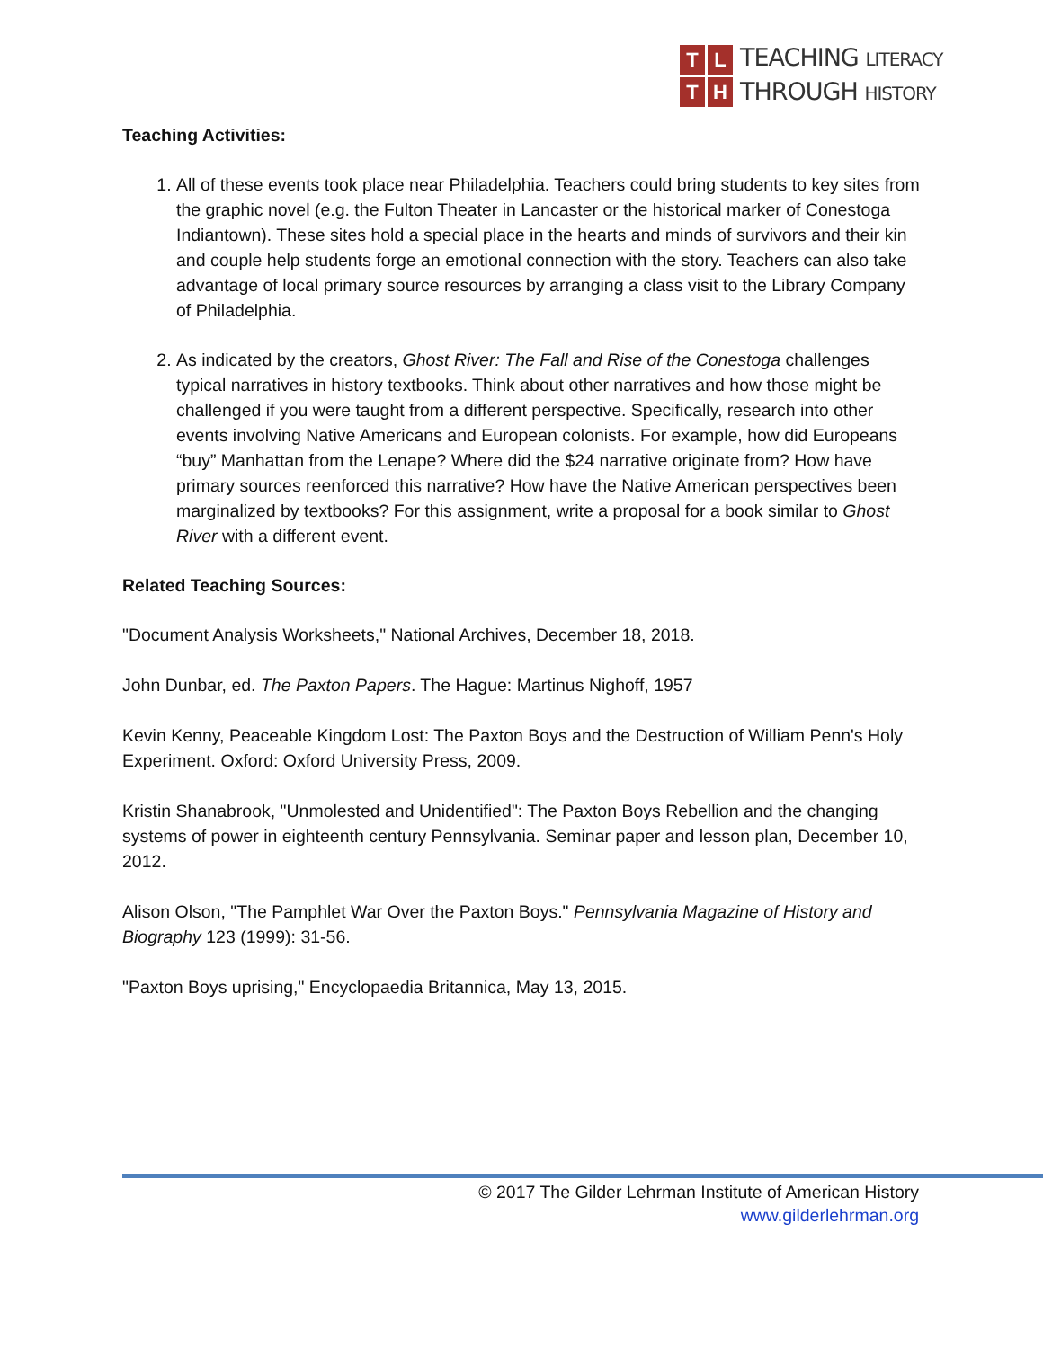TLTH
TEACHING LITERACY
THROUGH HISTORY
Teaching Activities:
1. All of these events took place near Philadelphia. Teachers could bring students to key sites from the graphic novel (e.g. the Fulton Theater in Lancaster or the historical marker of Conestoga Indiantown). These sites hold a special place in the hearts and minds of survivors and their kin and couple help students forge an emotional connection with the story. Teachers can also take advantage of local primary source resources by arranging a class visit to the Library Company of Philadelphia.
2. As indicated by the creators, Ghost River: The Fall and Rise of the Conestoga challenges typical narratives in history textbooks. Think about other narratives and how those might be challenged if you were taught from a different perspective. Specifically, research into other events involving Native Americans and European colonists. For example, how did Europeans “buy” Manhattan from the Lenape? Where did the $24 narrative originate from? How have primary sources reenforced this narrative? How have the Native American perspectives been marginalized by textbooks? For this assignment, write a proposal for a book similar to Ghost River with a different event.
Related Teaching Sources:
"Document Analysis Worksheets," National Archives, December 18, 2018.
John Dunbar, ed. The Paxton Papers. The Hague: Martinus Nighoff, 1957
Kevin Kenny, Peaceable Kingdom Lost: The Paxton Boys and the Destruction of William Penn's Holy Experiment. Oxford: Oxford University Press, 2009.
Kristin Shanabrook, "Unmolested and Unidentified": The Paxton Boys Rebellion and the changing systems of power in eighteenth century Pennsylvania. Seminar paper and lesson plan, December 10, 2012.
Alison Olson, "The Pamphlet War Over the Paxton Boys." Pennsylvania Magazine of History and Biography 123 (1999): 31-56.
"Paxton Boys uprising," Encyclopaedia Britannica, May 13, 2015.
© 2017 The Gilder Lehrman Institute of American History
www.gilderlehrman.org